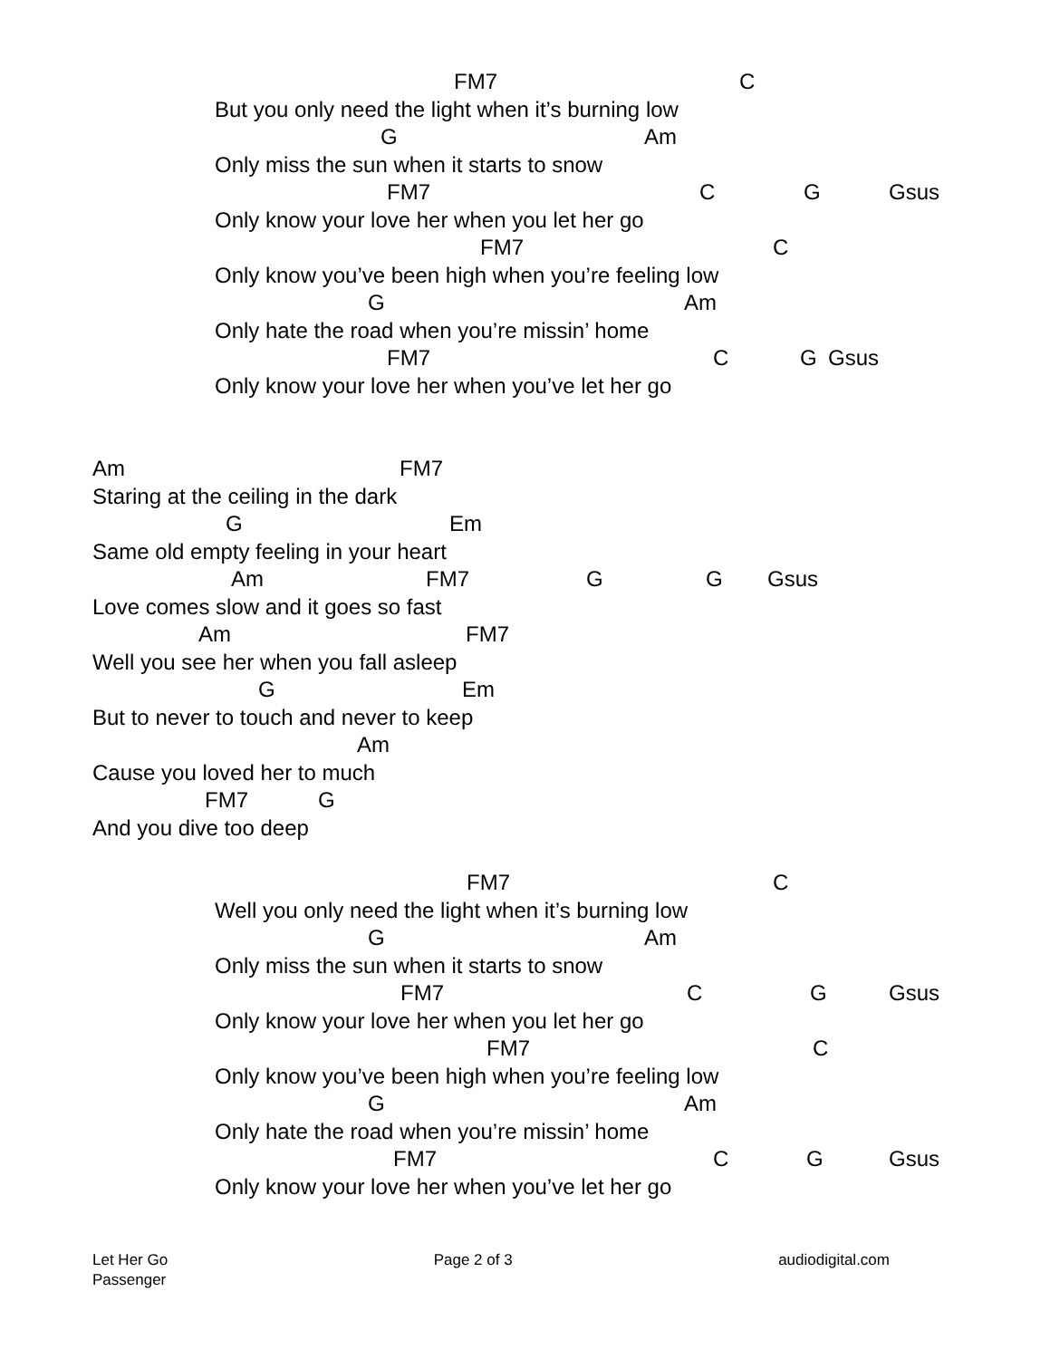FM7 C
But you only need the light when it’s burning low
G Am
Only miss the sun when it starts to snow
FM7 C G Gsus
Only know your love her when you let her go
FM7 C
Only know you’ve been high when you’re feeling low
G Am
Only hate the road when you’re missin’ home
FM7 C G Gsus
Only know your love her when you’ve let her go
Am FM7
Staring at the ceiling in the dark
G Em
Same old empty feeling in your heart
Am FM7 G G Gsus
Love comes slow and it goes so fast
Am FM7
Well you see her when you fall asleep
G Em
But to never to touch and never to keep
Am
Cause you loved her to much
FM7 G
And you dive too deep
FM7 C
Well you only need the light when it’s burning low
G Am
Only miss the sun when it starts to snow
FM7 C G Gsus
Only know your love her when you let her go
FM7 C
Only know you’ve been high when you’re feeling low
G Am
Only hate the road when you’re missin’ home
FM7 C G Gsus
Only know your love her when you’ve let her go
Let Her Go
Passenger
Page 2 of 3 audiodigital.com